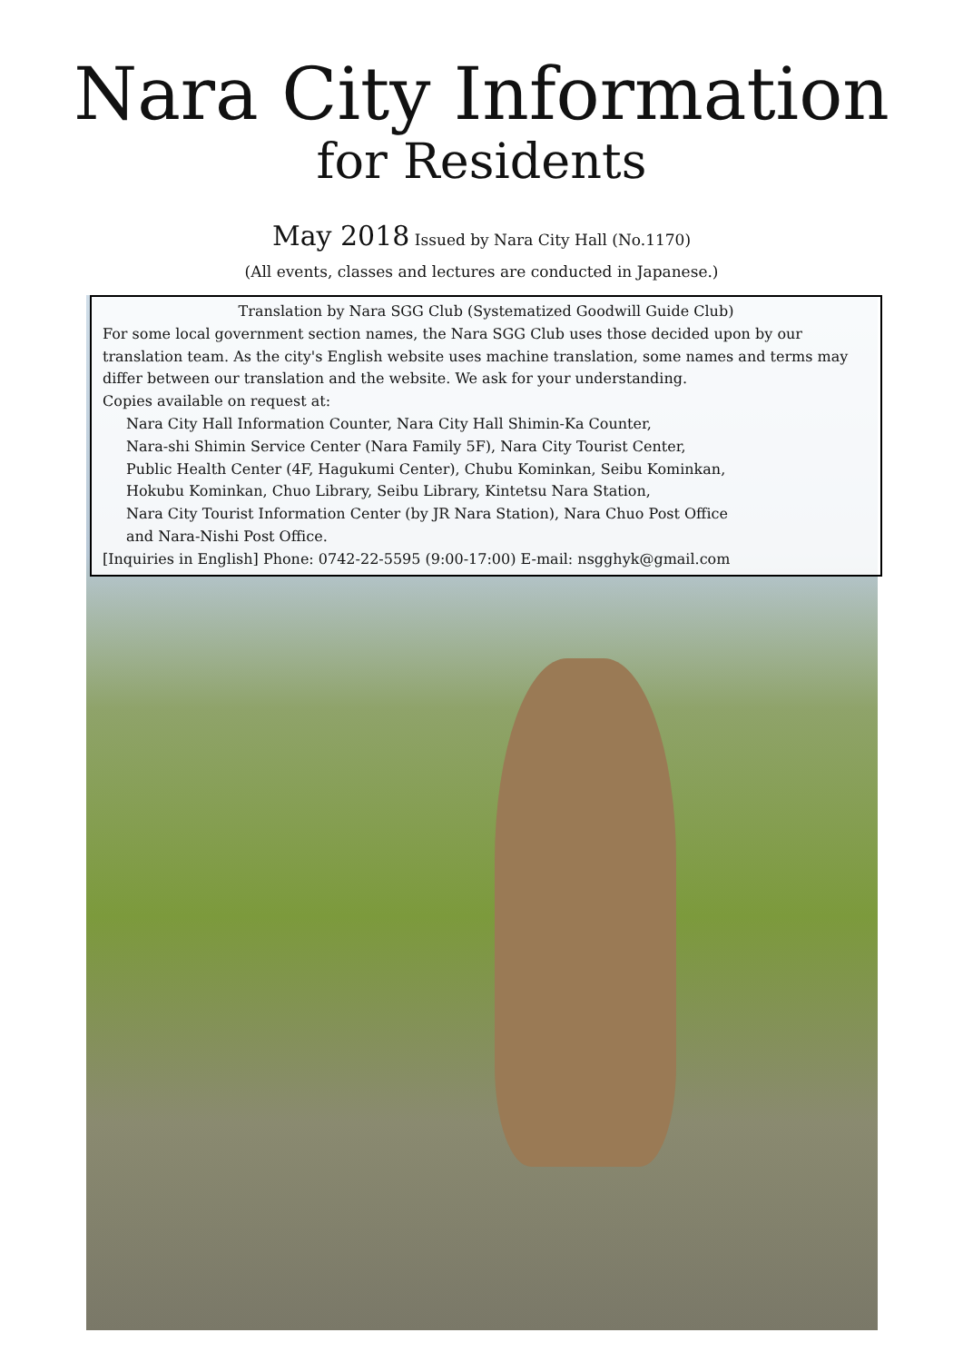Nara City Information
for Residents
May 2018 Issued by Nara City Hall (No.1170)
(All events, classes and lectures are conducted in Japanese.)
Translation by Nara SGG Club (Systematized Goodwill Guide Club)
For some local government section names, the Nara SGG Club uses those decided upon by our translation team. As the city's English website uses machine translation, some names and terms may differ between our translation and the website. We ask for your understanding.
Copies available on request at:
Nara City Hall Information Counter, Nara City Hall Shimin-Ka Counter,
Nara-shi Shimin Service Center (Nara Family 5F), Nara City Tourist Center,
Public Health Center (4F, Hagukumi Center), Chubu Kominkan, Seibu Kominkan,
Hokubu Kominkan, Chuo Library, Seibu Library, Kintetsu Nara Station,
Nara City Tourist Information Center (by JR Nara Station), Nara Chuo Post Office
and Nara-Nishi Post Office.
[Inquiries in English] Phone: 0742-22-5595 (9:00-17:00) E-mail: nsgghyk@gmail.com